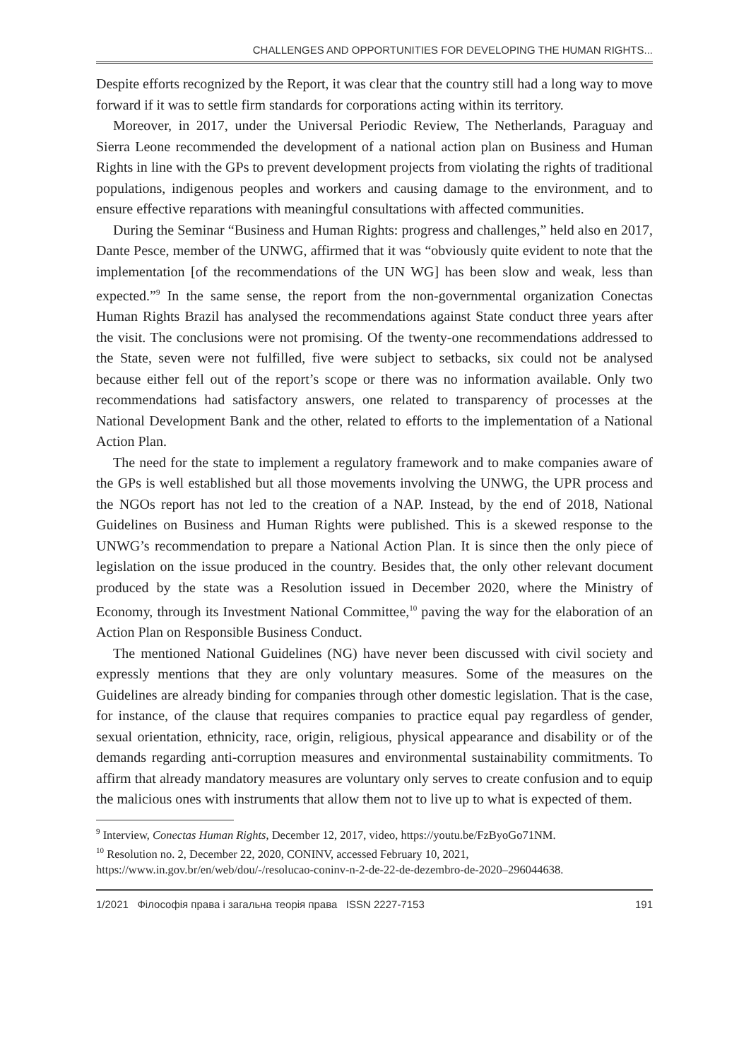CHALLENGES AND OPPORTUNITIES FOR DEVELOPING THE HUMAN RIGHTS...
Despite efforts recognized by the Report, it was clear that the country still had a long way to move forward if it was to settle firm standards for corporations acting within its territory.
Moreover, in 2017, under the Universal Periodic Review, The Netherlands, Paraguay and Sierra Leone recommended the development of a national action plan on Business and Human Rights in line with the GPs to prevent development projects from violating the rights of traditional populations, indigenous peoples and workers and causing damage to the environment, and to ensure effective reparations with meaningful consultations with affected communities.
During the Seminar “Business and Human Rights: progress and challenges,” held also en 2017, Dante Pesce, member of the UNWG, affirmed that it was “obviously quite evident to note that the implementation [of the recommendations of the UN WG] has been slow and weak, less than expected.”<sup>9</sup> In the same sense, the report from the non-governmental organization Conectas Human Rights Brazil has analysed the recommendations against State conduct three years after the visit. The conclusions were not promising. Of the twenty-one recommendations addressed to the State, seven were not fulfilled, five were subject to setbacks, six could not be analysed because either fell out of the report’s scope or there was no information available. Only two recommendations had satisfactory answers, one related to transparency of processes at the National Development Bank and the other, related to efforts to the implementation of a National Action Plan.
The need for the state to implement a regulatory framework and to make companies aware of the GPs is well established but all those movements involving the UNWG, the UPR process and the NGOs report has not led to the creation of a NAP. Instead, by the end of 2018, National Guidelines on Business and Human Rights were published. This is a skewed response to the UNWG’s recommendation to prepare a National Action Plan. It is since then the only piece of legislation on the issue produced in the country. Besides that, the only other relevant document produced by the state was a Resolution issued in December 2020, where the Ministry of Economy, through its Investment National Committee,<sup>10</sup> paving the way for the elaboration of an Action Plan on Responsible Business Conduct.
The mentioned National Guidelines (NG) have never been discussed with civil society and expressly mentions that they are only voluntary measures. Some of the measures on the Guidelines are already binding for companies through other domestic legislation. That is the case, for instance, of the clause that requires companies to practice equal pay regardless of gender, sexual orientation, ethnicity, race, origin, religious, physical appearance and disability or of the demands regarding anti-corruption measures and environmental sustainability commitments. To affirm that already mandatory measures are voluntary only serves to create confusion and to equip the malicious ones with instruments that allow them not to live up to what is expected of them.
<sup>9</sup> Interview, Conectas Human Rights, December 12, 2017, video, https://youtu.be/FzByoGo71NM.
<sup>10</sup> Resolution no. 2, December 22, 2020, CONINV, accessed February 10, 2021, https://www.in.gov.br/en/web/dou/-/resolucao-coninv-n-2-de-22-de-dezembro-de-2020–296044638.
1/2021 Філософія права і загальна теорія права ISSN 2227-7153 191